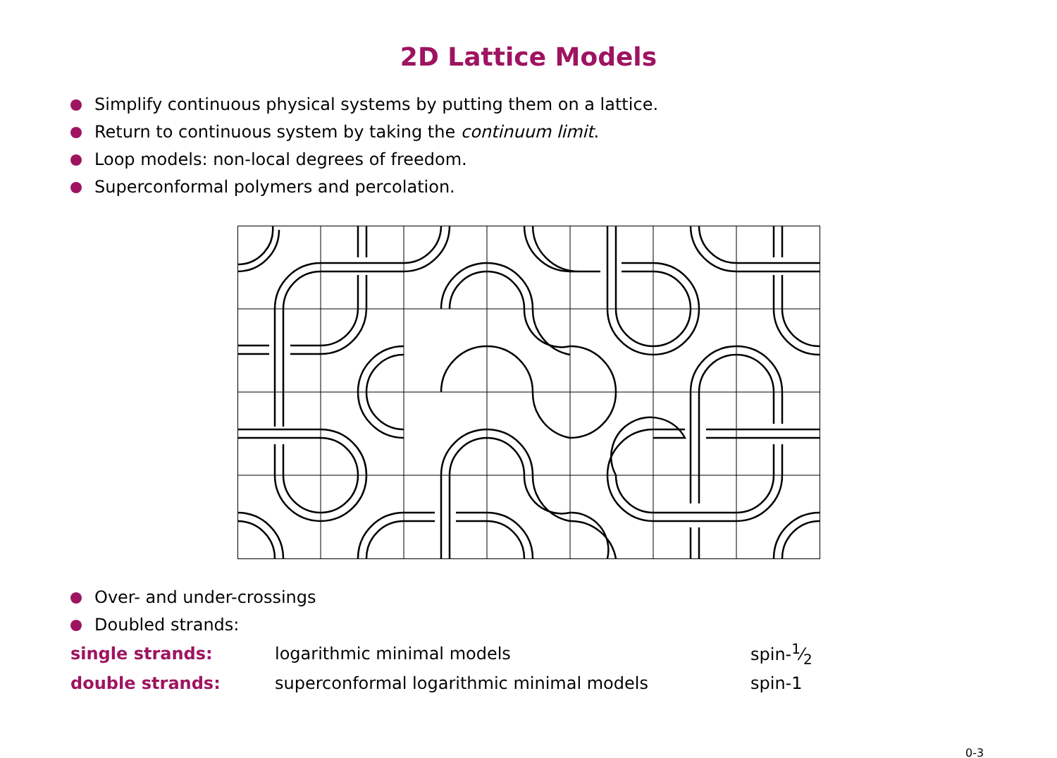2D Lattice Models
Simplify continuous physical systems by putting them on a lattice.
Return to continuous system by taking the continuum limit.
Loop models: non-local degrees of freedom.
Superconformal polymers and percolation.
Over- and under-crossings
Doubled strands:
| single strands: | logarithmic minimal models | spin-1⁄2 |
| double strands: | superconformal logarithmic minimal models | spin-1 |
0-3